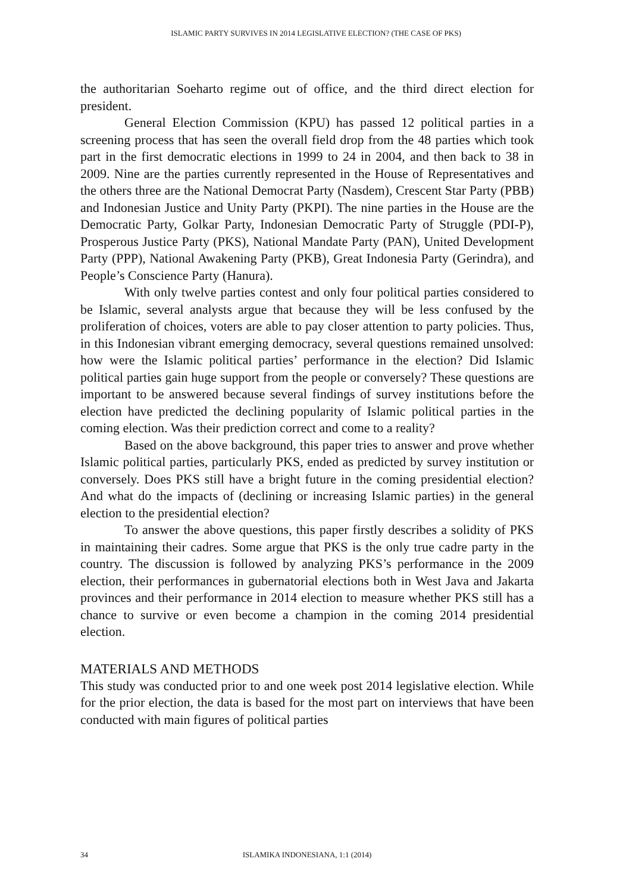ISLAMIC PARTY SURVIVES IN 2014 LEGISLATIVE ELECTION? (THE CASE OF PKS)
the authoritarian Soeharto regime out of office, and the third direct election for president.
General Election Commission (KPU) has passed 12 political parties in a screening process that has seen the overall field drop from the 48 parties which took part in the first democratic elections in 1999 to 24 in 2004, and then back to 38 in 2009. Nine are the parties currently represented in the House of Representatives and the others three are the National Democrat Party (Nasdem), Crescent Star Party (PBB) and Indonesian Justice and Unity Party (PKPI). The nine parties in the House are the Democratic Party, Golkar Party, Indonesian Democratic Party of Struggle (PDI-P), Prosperous Justice Party (PKS), National Mandate Party (PAN), United Development Party (PPP), National Awakening Party (PKB), Great Indonesia Party (Gerindra), and People’s Conscience Party (Hanura).
With only twelve parties contest and only four political parties considered to be Islamic, several analysts argue that because they will be less confused by the proliferation of choices, voters are able to pay closer attention to party policies. Thus, in this Indonesian vibrant emerging democracy, several questions remained unsolved: how were the Islamic political parties’ performance in the election? Did Islamic political parties gain huge support from the people or conversely? These questions are important to be answered because several findings of survey institutions before the election have predicted the declining popularity of Islamic political parties in the coming election. Was their prediction correct and come to a reality?
Based on the above background, this paper tries to answer and prove whether Islamic political parties, particularly PKS, ended as predicted by survey institution or conversely. Does PKS still have a bright future in the coming presidential election? And what do the impacts of (declining or increasing Islamic parties) in the general election to the presidential election?
To answer the above questions, this paper firstly describes a solidity of PKS in maintaining their cadres. Some argue that PKS is the only true cadre party in the country. The discussion is followed by analyzing PKS’s performance in the 2009 election, their performances in gubernatorial elections both in West Java and Jakarta provinces and their performance in 2014 election to measure whether PKS still has a chance to survive or even become a champion in the coming 2014 presidential election.
MATERIALS AND METHODS
This study was conducted prior to and one week post 2014 legislative election. While for the prior election, the data is based for the most part on interviews that have been conducted with main figures of political parties
34 ISLAMIKA INDONESIANA, 1:1 (2014)